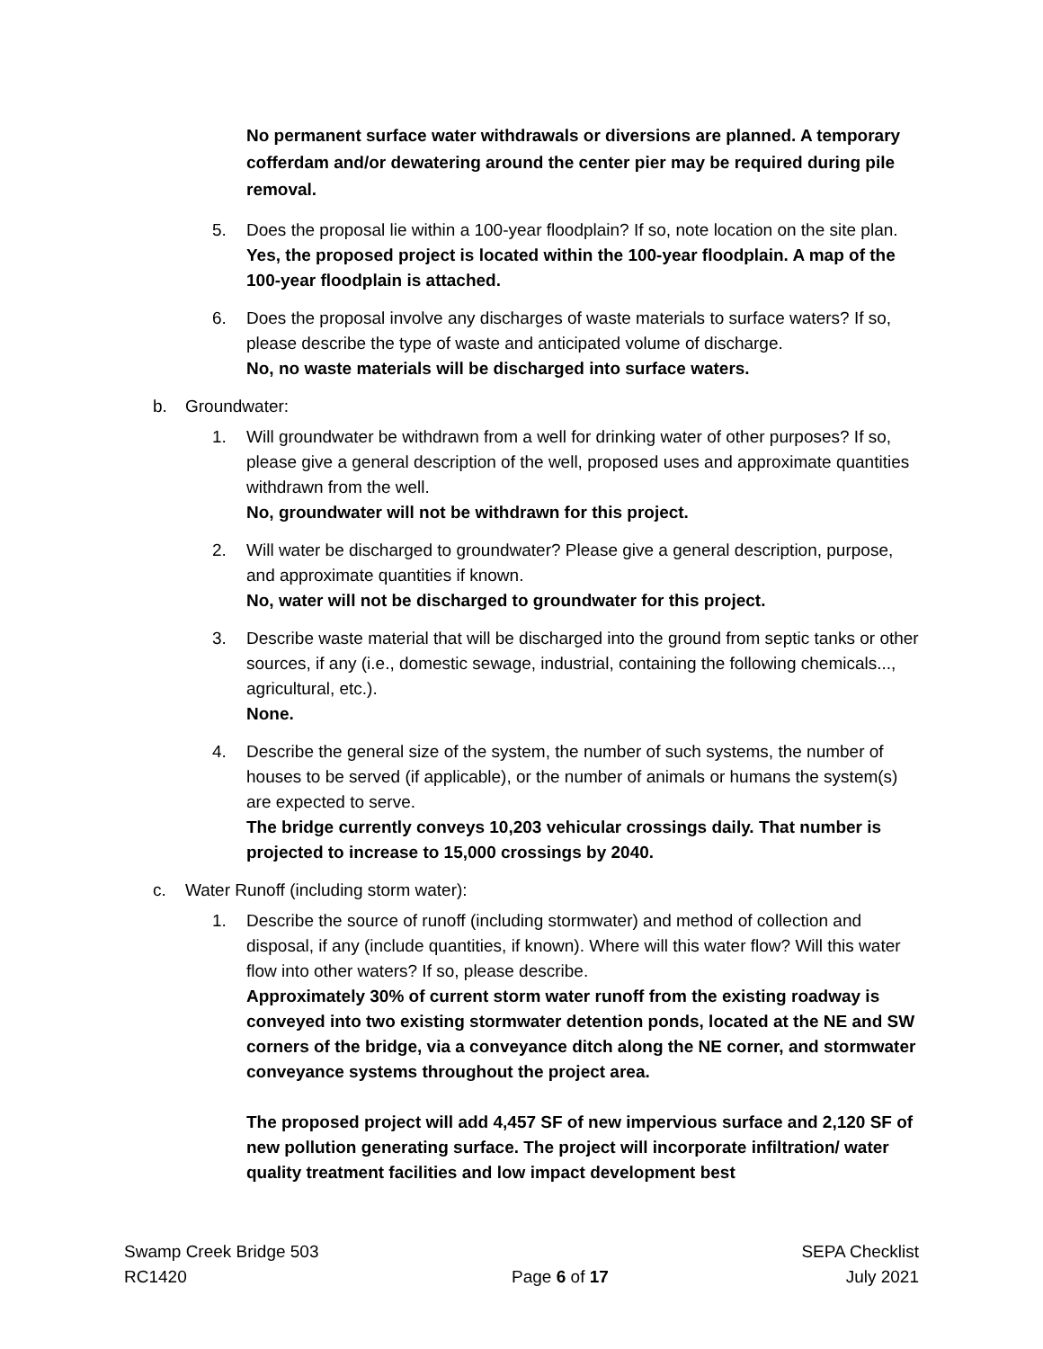No permanent surface water withdrawals or diversions are planned. A temporary cofferdam and/or dewatering around the center pier may be required during pile removal.
5. Does the proposal lie within a 100-year floodplain? If so, note location on the site plan.
Yes, the proposed project is located within the 100-year floodplain. A map of the 100-year floodplain is attached.
6. Does the proposal involve any discharges of waste materials to surface waters? If so, please describe the type of waste and anticipated volume of discharge.
No, no waste materials will be discharged into surface waters.
b. Groundwater:
1. Will groundwater be withdrawn from a well for drinking water of other purposes? If so, please give a general description of the well, proposed uses and approximate quantities withdrawn from the well.
No, groundwater will not be withdrawn for this project.
2. Will water be discharged to groundwater? Please give a general description, purpose, and approximate quantities if known.
No, water will not be discharged to groundwater for this project.
3. Describe waste material that will be discharged into the ground from septic tanks or other sources, if any (i.e., domestic sewage, industrial, containing the following chemicals..., agricultural, etc.).
None.
4. Describe the general size of the system, the number of such systems, the number of houses to be served (if applicable), or the number of animals or humans the system(s) are expected to serve.
The bridge currently conveys 10,203 vehicular crossings daily. That number is projected to increase to 15,000 crossings by 2040.
c. Water Runoff (including storm water):
1. Describe the source of runoff (including stormwater) and method of collection and disposal, if any (include quantities, if known). Where will this water flow? Will this water flow into other waters? If so, please describe.
Approximately 30% of current storm water runoff from the existing roadway is conveyed into two existing stormwater detention ponds, located at the NE and SW corners of the bridge, via a conveyance ditch along the NE corner, and stormwater conveyance systems throughout the project area.
The proposed project will add 4,457 SF of new impervious surface and 2,120 SF of new pollution generating surface. The project will incorporate infiltration/ water quality treatment facilities and low impact development best
Swamp Creek Bridge 503
RC1420
Page 6 of 17 SEPA Checklist
July 2021